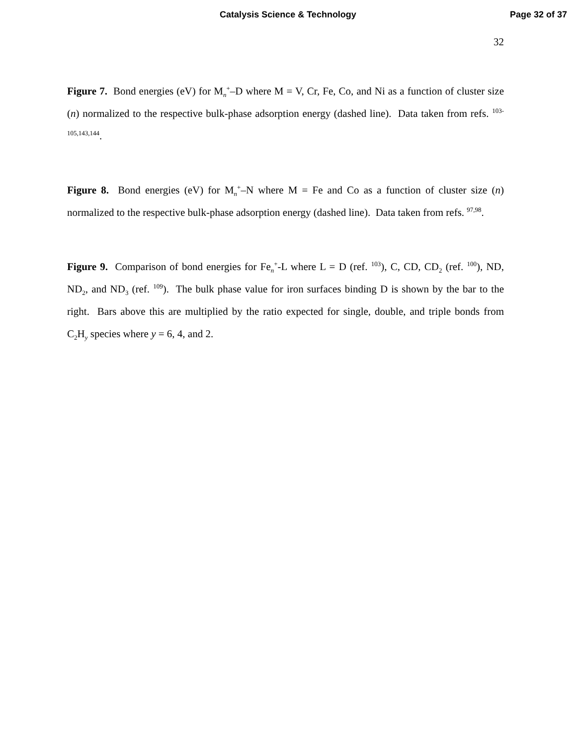Catalysis Science & Technology
Page 32 of 37
32
Figure 7. Bond energies (eV) for M<sub>n</sub><sup>+</sup>–D where M = V, Cr, Fe, Co, and Ni as a function of cluster size (n) normalized to the respective bulk-phase adsorption energy (dashed line). Data taken from refs. <sup>103-105,143,144</sup>.
Figure 8. Bond energies (eV) for M<sub>n</sub><sup>+</sup>–N where M = Fe and Co as a function of cluster size (n) normalized to the respective bulk-phase adsorption energy (dashed line). Data taken from refs. <sup>97,98</sup>.
Figure 9. Comparison of bond energies for Fe<sub>n</sub><sup>+</sup>-L where L = D (ref. <sup>103</sup>), C, CD, CD<sub>2</sub> (ref. <sup>100</sup>), ND, ND<sub>2</sub>, and ND<sub>3</sub> (ref. <sup>109</sup>). The bulk phase value for iron surfaces binding D is shown by the bar to the right. Bars above this are multiplied by the ratio expected for single, double, and triple bonds from C<sub>2</sub>H<sub>y</sub> species where y = 6, 4, and 2.